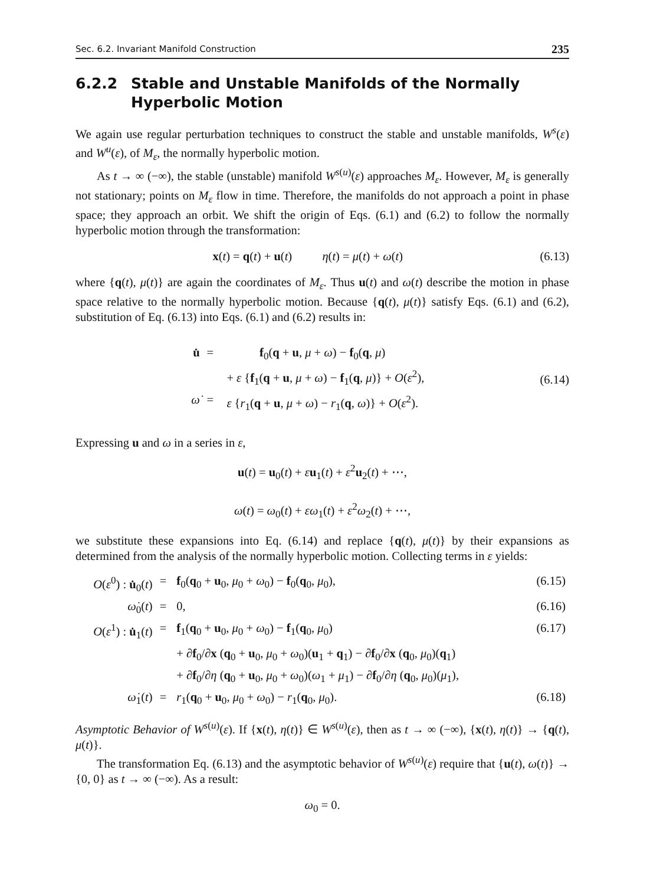Sec. 6.2. Invariant Manifold Construction 235
6.2.2 Stable and Unstable Manifolds of the Normally Hyperbolic Motion
We again use regular perturbation techniques to construct the stable and unstable manifolds, W<sup>s</sup>(ε) and W<sup>u</sup>(ε), of M<sub>ε</sub>, the normally hyperbolic motion.
As t → ∞ (−∞), the stable (unstable) manifold W<sup>s(u)</sup>(ε) approaches M<sub>ε</sub>. However, M<sub>ε</sub> is generally not stationary; points on M<sub>ε</sub> flow in time. Therefore, the manifolds do not approach a point in phase space; they approach an orbit. We shift the origin of Eqs. (6.1) and (6.2) to follow the normally hyperbolic motion through the transformation:
x(t) = q(t) + u(t) η(t) = μ(t) + ω(t) (6.13)
where {q(t), μ(t)} are again the coordinates of M<sub>ε</sub>. Thus u(t) and ω(t) describe the motion in phase space relative to the normally hyperbolic motion. Because {q(t), μ(t)} satisfy Eqs. (6.1) and (6.2), substitution of Eq. (6.13) into Eqs. (6.1) and (6.2) results in:
| u̇ | = | f<sub>0</sub>( q + u , μ + ω ) − f<sub>0</sub>( q , μ ) |
| | | + ε { f<sub>1</sub>( q + u , μ + ω ) − f<sub>1</sub>( q , μ )} + O ( ε<sup>2</sup>), |
| ω̇ | = | ε { r<sub>1</sub>( q + u , μ + ω ) − r<sub>1</sub>( q , ω )} + O ( ε<sup>2</sup>). |
(6.14)
Expressing u and ω in a series in ε,
u(t) = u<sub>0</sub>(t) + εu<sub>1</sub>(t) + ε<sup>2</sup>u<sub>2</sub>(t) + ⋯,
ω(t) = ω<sub>0</sub>(t) + εω<sub>1</sub>(t) + ε<sup>2</sup>ω<sub>2</sub>(t) + ⋯,
we substitute these expansions into Eq. (6.14) and replace {q(t), μ(t)} by their expansions as determined from the analysis of the normally hyperbolic motion. Collecting terms in ε yields:
| O ( ε<sup>0</sup>) : u̇<sub>0</sub>( t ) | = | f<sub>0</sub>( q<sub>0</sub> + u<sub>0</sub>, μ<sub>0</sub> + ω<sub>0</sub>) − f<sub>0</sub>( q<sub>0</sub>, μ<sub>0</sub>), | (6.15) |
| ω̇<sub>0</sub>( t ) | = | 0, | (6.16) |
| O ( ε<sup>1</sup>) : u̇<sub>1</sub>( t ) | = | f<sub>1</sub>( q<sub>0</sub> + u<sub>0</sub>, μ<sub>0</sub> + ω<sub>0</sub>) − f<sub>1</sub>( q<sub>0</sub>, μ<sub>0</sub>) | (6.17) |
| | | + ∂ f<sub>0</sub>/∂ x ( q<sub>0</sub> + u<sub>0</sub>, μ<sub>0</sub> + ω<sub>0</sub>)( u<sub>1</sub> + q<sub>1</sub>) − ∂ f<sub>0</sub>/∂ x ( q<sub>0</sub>, μ<sub>0</sub>)( q<sub>1</sub>) | |
| | | + ∂ f<sub>0</sub>/∂ η ( q<sub>0</sub> + u<sub>0</sub>, μ<sub>0</sub> + ω<sub>0</sub>)( ω<sub>1</sub> + μ<sub>1</sub>) − ∂ f<sub>0</sub>/∂ η ( q<sub>0</sub>, μ<sub>0</sub>)( μ<sub>1</sub>), | |
| ω̇<sub>1</sub>( t ) | = | r<sub>1</sub>( q<sub>0</sub> + u<sub>0</sub>, μ<sub>0</sub> + ω<sub>0</sub>) − r<sub>1</sub>( q<sub>0</sub>, μ<sub>0</sub>). | (6.18) |
Asymptotic Behavior of W<sup>s(u)</sup>(ε). If {x(t), η(t)} ∈ W<sup>s(u)</sup>(ε), then as t → ∞ (−∞), {x(t), η(t)} → {q(t), μ(t)}.
The transformation Eq. (6.13) and the asymptotic behavior of W<sup>s(u)</sup>(ε) require that {u(t), ω(t)} → {0, 0} as t → ∞ (−∞). As a result:
ω<sub>0</sub> = 0.